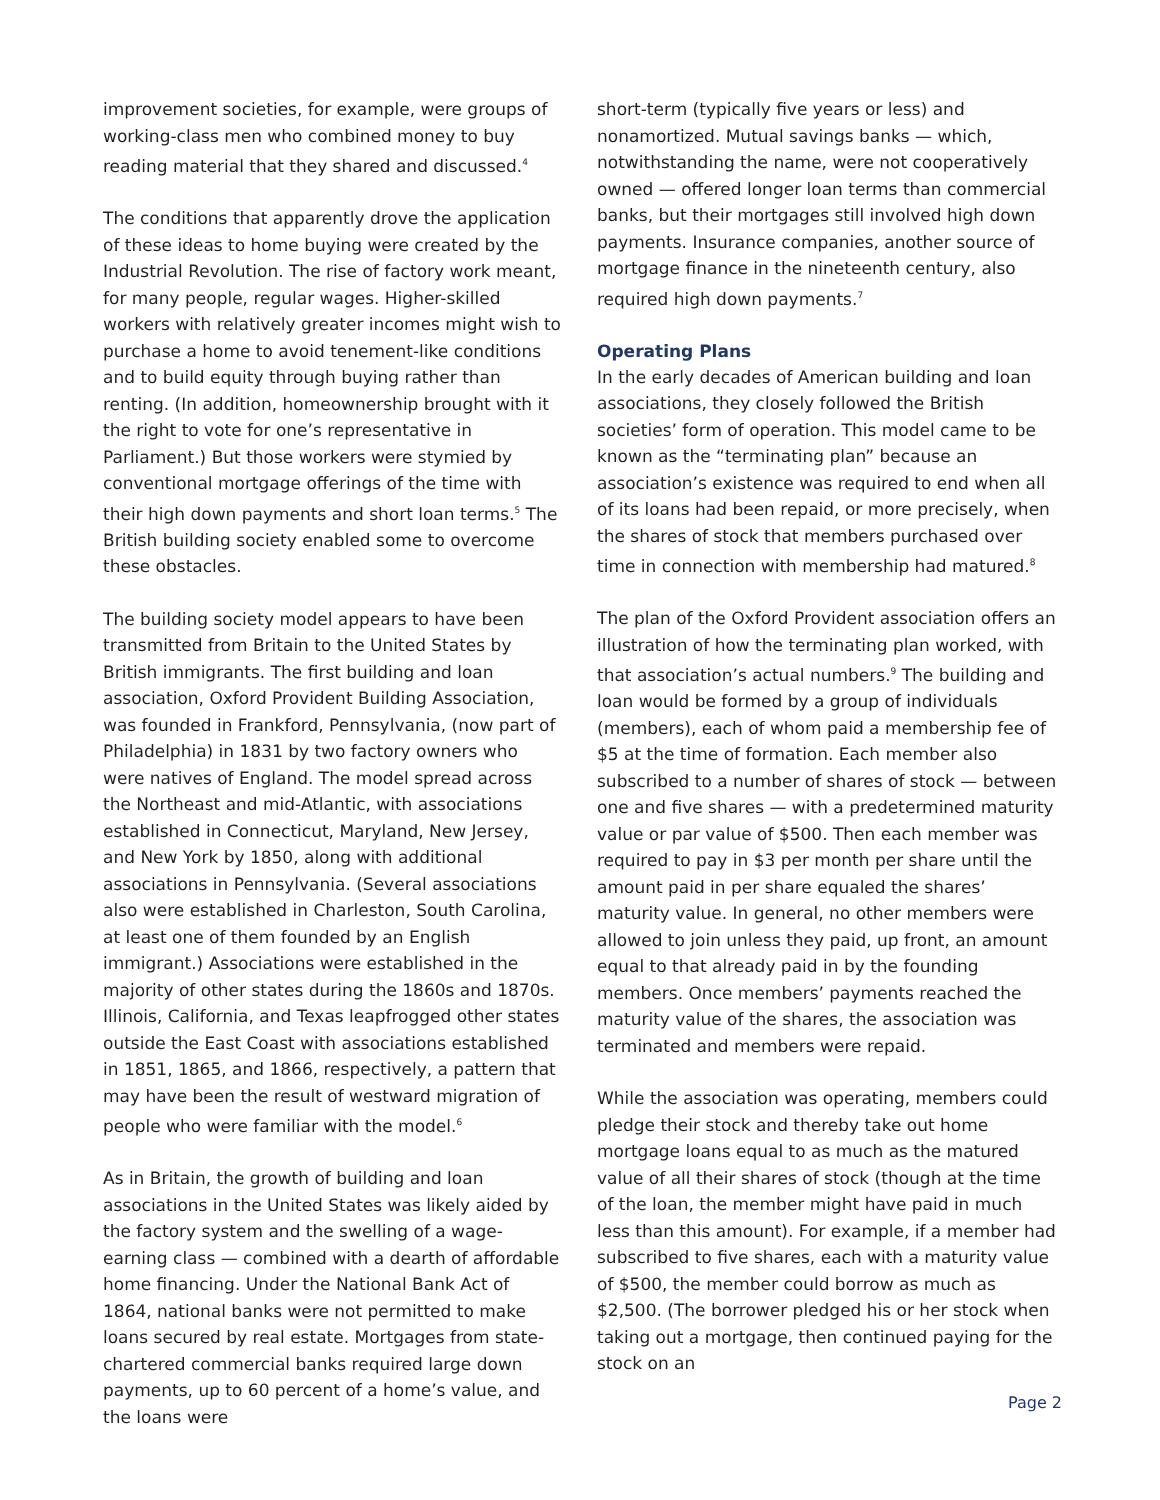improvement societies, for example, were groups of working-class men who combined money to buy reading material that they shared and discussed.<sup>4</sup>
The conditions that apparently drove the application of these ideas to home buying were created by the Industrial Revolution. The rise of factory work meant, for many people, regular wages. Higher-skilled workers with relatively greater incomes might wish to purchase a home to avoid tenement-like conditions and to build equity through buying rather than renting. (In addition, homeownership brought with it the right to vote for one’s representative in Parliament.) But those workers were stymied by conventional mortgage offerings of the time with their high down payments and short loan terms.<sup>5</sup> The British building society enabled some to overcome these obstacles.
The building society model appears to have been transmitted from Britain to the United States by British immigrants. The first building and loan association, Oxford Provident Building Association, was founded in Frankford, Pennsylvania, (now part of Philadelphia) in 1831 by two factory owners who were natives of England. The model spread across the Northeast and mid-Atlantic, with associations established in Connecticut, Maryland, New Jersey, and New York by 1850, along with additional associations in Pennsylvania. (Several associations also were established in Charleston, South Carolina, at least one of them founded by an English immigrant.) Associations were established in the majority of other states during the 1860s and 1870s. Illinois, California, and Texas leapfrogged other states outside the East Coast with associations established in 1851, 1865, and 1866, respectively, a pattern that may have been the result of westward migration of people who were familiar with the model.<sup>6</sup>
As in Britain, the growth of building and loan associations in the United States was likely aided by the factory system and the swelling of a wage-earning class — combined with a dearth of affordable home financing. Under the National Bank Act of 1864, national banks were not permitted to make loans secured by real estate. Mortgages from state-chartered commercial banks required large down payments, up to 60 percent of a home’s value, and the loans were
short-term (typically five years or less) and nonamortized. Mutual savings banks — which, notwithstanding the name, were not cooperatively owned — offered longer loan terms than commercial banks, but their mortgages still involved high down payments. Insurance companies, another source of mortgage finance in the nineteenth century, also required high down payments.<sup>7</sup>
Operating Plans
In the early decades of American building and loan associations, they closely followed the British societies’ form of operation. This model came to be known as the “terminating plan” because an association’s existence was required to end when all of its loans had been repaid, or more precisely, when the shares of stock that members purchased over time in connection with membership had matured.<sup>8</sup>
The plan of the Oxford Provident association offers an illustration of how the terminating plan worked, with that association’s actual numbers.<sup>9</sup> The building and loan would be formed by a group of individuals (members), each of whom paid a membership fee of $5 at the time of formation. Each member also subscribed to a number of shares of stock — between one and five shares — with a predetermined maturity value or par value of $500. Then each member was required to pay in $3 per month per share until the amount paid in per share equaled the shares’ maturity value. In general, no other members were allowed to join unless they paid, up front, an amount equal to that already paid in by the founding members. Once members’ payments reached the maturity value of the shares, the association was terminated and members were repaid.
While the association was operating, members could pledge their stock and thereby take out home mortgage loans equal to as much as the matured value of all their shares of stock (though at the time of the loan, the member might have paid in much less than this amount). For example, if a member had subscribed to five shares, each with a maturity value of $500, the member could borrow as much as $2,500. (The borrower pledged his or her stock when taking out a mortgage, then continued paying for the stock on an
Page 2